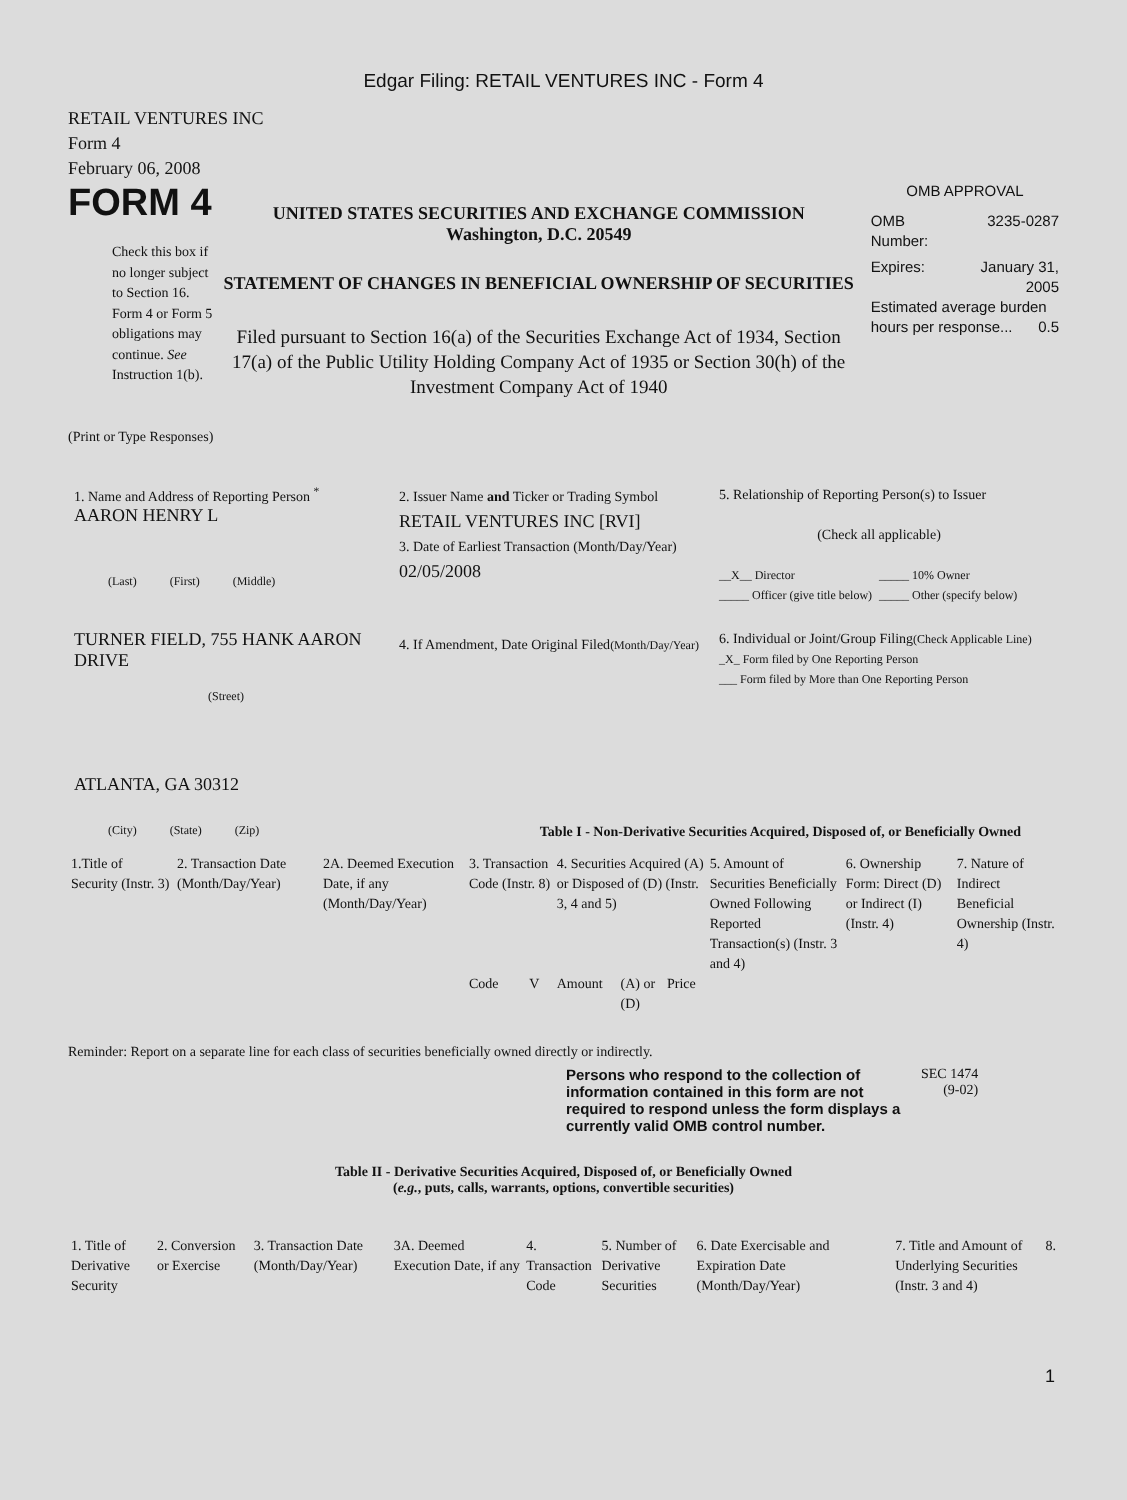Edgar Filing: RETAIL VENTURES INC - Form 4
RETAIL VENTURES INC
Form 4
February 06, 2008
FORM 4
Check this box if no longer subject to Section 16. Form 4 or Form 5 obligations may continue. See Instruction 1(b).
UNITED STATES SECURITIES AND EXCHANGE COMMISSION
Washington, D.C. 20549
STATEMENT OF CHANGES IN BENEFICIAL OWNERSHIP OF SECURITIES
Filed pursuant to Section 16(a) of the Securities Exchange Act of 1934, Section 17(a) of the Public Utility Holding Company Act of 1935 or Section 30(h) of the Investment Company Act of 1940
OMB APPROVAL
OMB
Number: 3235-0287
Expires: January 31,
2005
Estimated average burden hours per response... 0.5
(Print or Type Responses)
1. Name and Address of Reporting Person <sup>*</sup>
AARON HENRY L
(Last) (First) (Middle)
TURNER FIELD, 755 HANK AARON DRIVE
(Street)
ATLANTA, GA 30312
(City) (State) (Zip)
2. Issuer Name and Ticker or Trading Symbol
RETAIL VENTURES INC [RVI]
3. Date of Earliest Transaction (Month/Day/Year)
02/05/2008
4. If Amendment, Date Original Filed(Month/Day/Year)
5. Relationship of Reporting Person(s) to Issuer
(Check all applicable)
__X__ Director
_____ Officer (give title below)
_____ 10% Owner
_____ Other (specify below)
6. Individual or Joint/Group Filing(Check Applicable Line)
_X_ Form filed by One Reporting Person
___ Form filed by More than One Reporting Person
Table I - Non-Derivative Securities Acquired, Disposed of, or Beneficially Owned
| 1.Title of Security (Instr. 3) | 2. Transaction Date (Month/Day/Year) | 2A. Deemed Execution Date, if any (Month/Day/Year) | 3. Transaction Code (Instr. 8) | | 4. Securities Acquired (A) or Disposed of (D) (Instr. 3, 4 and 5) | | | 5. Amount of Securities Beneficially Owned Following Reported Transaction(s) (Instr. 3 and 4) | 6. Ownership Form: Direct (D) or Indirect (I) (Instr. 4) | 7. Nature of Indirect Beneficial Ownership (Instr. 4) |
| --- | --- | --- | --- | --- | --- | --- | --- | --- | --- | --- |
| | | | Code | V | Amount | (A) or (D) | Price | | | |
Reminder: Report on a separate line for each class of securities beneficially owned directly or indirectly.
Persons who respond to the collection of information contained in this form are not required to respond unless the form displays a currently valid OMB control number.
SEC 1474
(9-02)
Table II - Derivative Securities Acquired, Disposed of, or Beneficially Owned
(e.g., puts, calls, warrants, options, convertible securities)
| 1. Title of Derivative Security | 2. Conversion or Exercise | 3. Transaction Date (Month/Day/Year) | 3A. Deemed Execution Date, if any | 4. Transaction Code | 5. Number of Derivative Securities | 6. Date Exercisable and Expiration Date (Month/Day/Year) | 7. Title and Amount of Underlying Securities (Instr. 3 and 4) | 8. |
| --- | --- | --- | --- | --- | --- | --- | --- | --- |
1